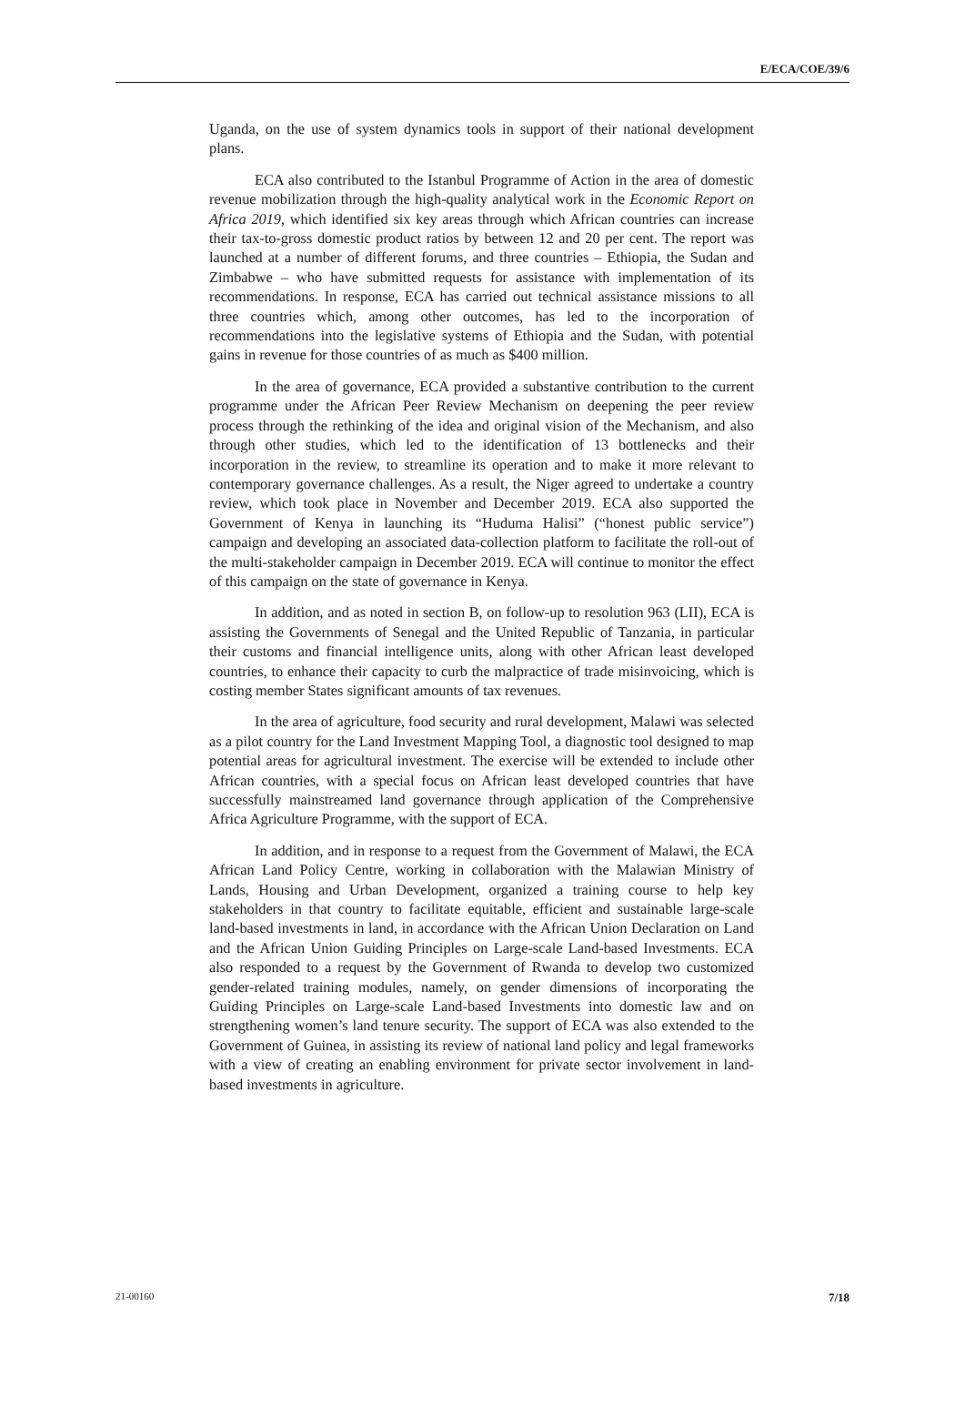E/ECA/COE/39/6
Uganda, on the use of system dynamics tools in support of their national development plans.
ECA also contributed to the Istanbul Programme of Action in the area of domestic revenue mobilization through the high-quality analytical work in the Economic Report on Africa 2019, which identified six key areas through which African countries can increase their tax-to-gross domestic product ratios by between 12 and 20 per cent. The report was launched at a number of different forums, and three countries – Ethiopia, the Sudan and Zimbabwe – who have submitted requests for assistance with implementation of its recommendations. In response, ECA has carried out technical assistance missions to all three countries which, among other outcomes, has led to the incorporation of recommendations into the legislative systems of Ethiopia and the Sudan, with potential gains in revenue for those countries of as much as $400 million.
In the area of governance, ECA provided a substantive contribution to the current programme under the African Peer Review Mechanism on deepening the peer review process through the rethinking of the idea and original vision of the Mechanism, and also through other studies, which led to the identification of 13 bottlenecks and their incorporation in the review, to streamline its operation and to make it more relevant to contemporary governance challenges. As a result, the Niger agreed to undertake a country review, which took place in November and December 2019. ECA also supported the Government of Kenya in launching its “Huduma Halisi” (“honest public service”) campaign and developing an associated data-collection platform to facilitate the roll-out of the multi-stakeholder campaign in December 2019. ECA will continue to monitor the effect of this campaign on the state of governance in Kenya.
In addition, and as noted in section B, on follow-up to resolution 963 (LII), ECA is assisting the Governments of Senegal and the United Republic of Tanzania, in particular their customs and financial intelligence units, along with other African least developed countries, to enhance their capacity to curb the malpractice of trade misinvoicing, which is costing member States significant amounts of tax revenues.
In the area of agriculture, food security and rural development, Malawi was selected as a pilot country for the Land Investment Mapping Tool, a diagnostic tool designed to map potential areas for agricultural investment. The exercise will be extended to include other African countries, with a special focus on African least developed countries that have successfully mainstreamed land governance through application of the Comprehensive Africa Agriculture Programme, with the support of ECA.
In addition, and in response to a request from the Government of Malawi, the ECA African Land Policy Centre, working in collaboration with the Malawian Ministry of Lands, Housing and Urban Development, organized a training course to help key stakeholders in that country to facilitate equitable, efficient and sustainable large-scale land-based investments in land, in accordance with the African Union Declaration on Land and the African Union Guiding Principles on Large-scale Land-based Investments. ECA also responded to a request by the Government of Rwanda to develop two customized gender-related training modules, namely, on gender dimensions of incorporating the Guiding Principles on Large-scale Land-based Investments into domestic law and on strengthening women’s land tenure security. The support of ECA was also extended to the Government of Guinea, in assisting its review of national land policy and legal frameworks with a view of creating an enabling environment for private sector involvement in land-based investments in agriculture.
21-00160 7/18